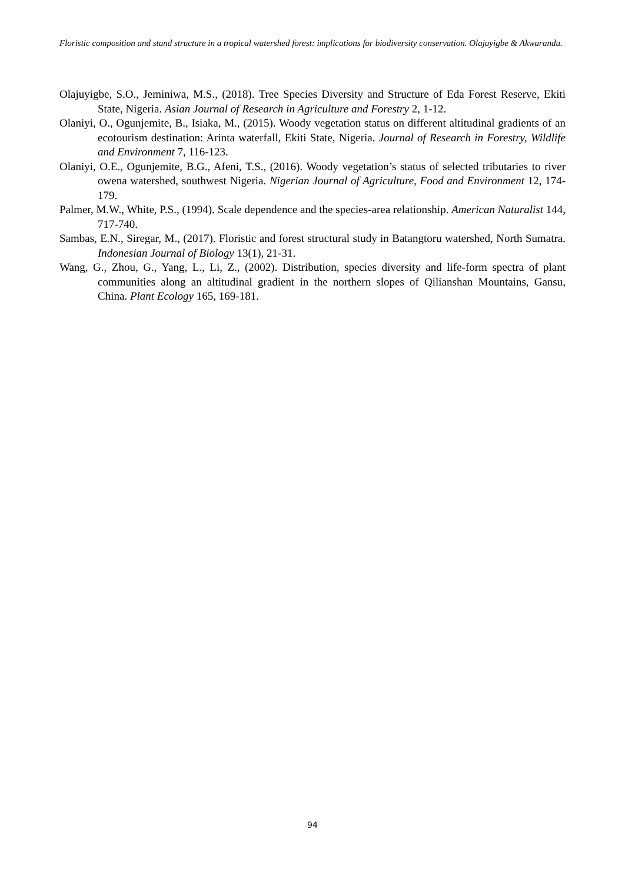Floristic composition and stand structure in a tropical watershed forest: implications for biodiversity conservation. Olajuyigbe & Akwarandu.
Olajuyigbe, S.O., Jeminiwa, M.S., (2018). Tree Species Diversity and Structure of Eda Forest Reserve, Ekiti State, Nigeria. Asian Journal of Research in Agriculture and Forestry 2, 1-12.
Olaniyi, O., Ogunjemite, B., Isiaka, M., (2015). Woody vegetation status on different altitudinal gradients of an ecotourism destination: Arinta waterfall, Ekiti State, Nigeria. Journal of Research in Forestry, Wildlife and Environment 7, 116-123.
Olaniyi, O.E., Ogunjemite, B.G., Afeni, T.S., (2016). Woody vegetation’s status of selected tributaries to river owena watershed, southwest Nigeria. Nigerian Journal of Agriculture, Food and Environment 12, 174-179.
Palmer, M.W., White, P.S., (1994). Scale dependence and the species-area relationship. American Naturalist 144, 717-740.
Sambas, E.N., Siregar, M., (2017). Floristic and forest structural study in Batangtoru watershed, North Sumatra. Indonesian Journal of Biology 13(1), 21-31.
Wang, G., Zhou, G., Yang, L., Li, Z., (2002). Distribution, species diversity and life-form spectra of plant communities along an altitudinal gradient in the northern slopes of Qilianshan Mountains, Gansu, China. Plant Ecology 165, 169-181.
94